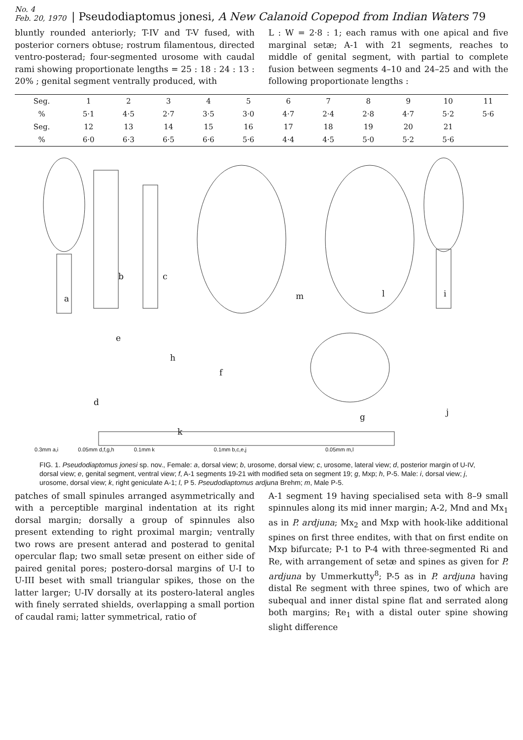No. 4
Feb. 20, 1970
| Pseudodiaptomus jonesi, A New Calanoid Copepod from Indian Waters 79
bluntly rounded anteriorly; T-IV and T-V fused, with posterior corners obtuse; rostrum filamentous, directed ventro-posterad; four-segmented urosome with caudal rami showing proportionate lengths = 25 : 18 : 24 : 13 : 20% ; genital segment ventrally produced, with
L : W = 2·8 : 1; each ramus with one apical and five marginal setæ; A-1 with 21 segments, reaches to middle of genital segment, with partial to complete fusion between segments 4–10 and 24–25 and with the following proportionate lengths :
| Seg. | 1 | 2 | 3 | 4 | 5 | 6 | 7 | 8 | 9 | 10 | 11 |
| --- | --- | --- | --- | --- | --- | --- | --- | --- | --- | --- | --- |
| % | 5·1 | 4·5 | 2·7 | 3·5 | 3·0 | 4·7 | 2·4 | 2·8 | 4·7 | 5·2 | 5·6 |
| Seg. | 12 | 13 | 14 | 15 | 16 | 17 | 18 | 19 | 20 | 21 | |
| % | 6·0 | 6·3 | 6·5 | 6·6 | 5·6 | 4·4 | 4·5 | 5·0 | 5·2 | 5·6 | |
a
b c
d
e
f
g
h
i
j
k
l m
0.3mm a,i 0.05mm d,f,g,h 0.1mm k 0.1mm b,c,e,j 0.05mm m,l
FIG. 1. Pseudodiaptomus jonesi sp. nov., Female: a, dorsal view; b, urosome, dorsal view; c, urosome, lateral view; d, posterior margin of U-IV, dorsal view; e, genital segment, ventral view; f, A-1 segments 19-21 with modified seta on segment 19; g, Mxp; h, P-5. Male: i, dorsal view; j, urosome, dorsal view; k, right geniculate A-1; l, P 5. Pseudodiaptomus ardjuna Brehm; m, Male P-5.
patches of small spinules arranged asymmetrically and with a perceptible marginal indentation at its right dorsal margin; dorsally a group of spinnules also present extending to right proximal margin; ventrally two rows are present anterad and posterad to genital opercular flap; two small setæ present on either side of paired genital pores; postero-dorsal margins of U-I to U-III beset with small triangular spikes, those on the latter larger; U-IV dorsally at its postero-lateral angles with finely serrated shields, overlapping a small portion of caudal rami; latter symmetrical, ratio of
A-1 segment 19 having specialised seta with 8–9 small spinnules along its mid inner margin; A-2, Mnd and Mx<sub>1</sub> as in P. ardjuna; Mx<sub>2</sub> and Mxp with hook-like additional spines on first three endites, with that on first endite on Mxp bifurcate; P-1 to P-4 with three-segmented Ri and Re, with arrangement of setæ and spines as given for P. ardjuna by Ummerkutty<sup>8</sup>; P-5 as in P. ardjuna having distal Re segment with three spines, two of which are subequal and inner distal spine flat and serrated along both margins; Re<sub>1</sub> with a distal outer spine showing slight difference